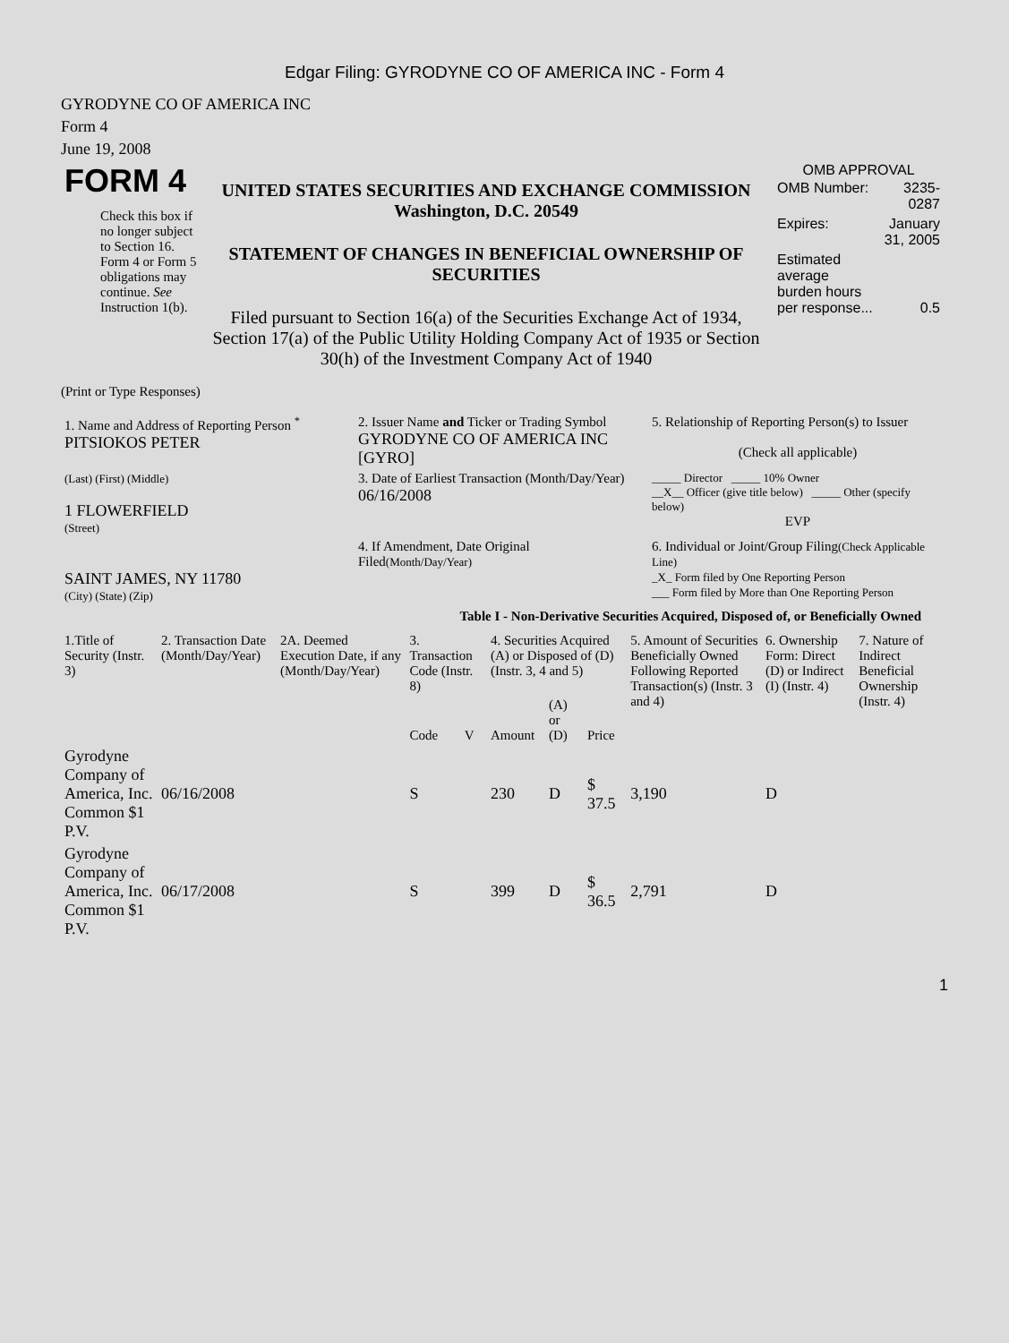Edgar Filing: GYRODYNE CO OF AMERICA INC - Form 4
GYRODYNE CO OF AMERICA INC
Form 4
June 19, 2008
| FORM 4 Check this box if no longer subject to Section 16. Form 4 or Form 5 obligations may continue. See Instruction 1(b). | UNITED STATES SECURITIES AND EXCHANGE COMMISSION Washington, D.C. 20549 STATEMENT OF CHANGES IN BENEFICIAL OWNERSHIP OF SECURITIES Filed pursuant to Section 16(a) of the Securities Exchange Act of 1934, Section 17(a) of the Public Utility Holding Company Act of 1935 or Section 30(h) of the Investment Company Act of 1940 | OMB APPROVAL / OMB Number: / 3235-0287 / / Expires: / January 31, 2005 / / Estimated average burden hours per response... / 0.5 / |
(Print or Type Responses)
| 1. Name and Address of Reporting Person <sup>*</sup> PITSIOKOS PETER | 2. Issuer Name and Ticker or Trading Symbol GYRODYNE CO OF AMERICA INC [GYRO] | 5. Relationship of Reporting Person(s) to Issuer (Check all applicable) |
| (Last) (First) (Middle) 1 FLOWERFIELD (Street) | 3. Date of Earliest Transaction (Month/Day/Year) 06/16/2008 | _____ Director _____ 10% Owner __X__ Officer (give title below) _____ Other (specify below) EVP |
| SAINT JAMES, NY 11780 (City) (State) (Zip) | 4. If Amendment, Date Original Filed (Month/Day/Year) | 6. Individual or Joint/Group Filing (Check Applicable Line) _X_ Form filed by One Reporting Person ___ Form filed by More than One Reporting Person |
Table I - Non-Derivative Securities Acquired, Disposed of, or Beneficially Owned
| 1.Title of Security (Instr. 3) | 2. Transaction Date (Month/Day/Year) | 2A. Deemed Execution Date, if any (Month/Day/Year) | 3. Transaction Code (Instr. 8) | | 4. Securities Acquired (A) or Disposed of (D) (Instr. 3, 4 and 5) | | | 5. Amount of Securities Beneficially Owned Following Reported Transaction(s) (Instr. 3 and 4) | 6. Ownership Form: Direct (D) or Indirect (I) (Instr. 4) | 7. Nature of Indirect Beneficial Ownership (Instr. 4) |
| --- | --- | --- | --- | --- | --- | --- | --- | --- | --- | --- |
| | | | Code | V | Amount | (A) or (D) | Price | | | |
| Gyrodyne Company of America, Inc. Common $1 P.V. | 06/16/2008 | | S | | 230 | D | $ 37.5 | 3,190 | D | |
| Gyrodyne Company of America, Inc. Common $1 P.V. | 06/17/2008 | | S | | 399 | D | $ 36.5 | 2,791 | D | |
1